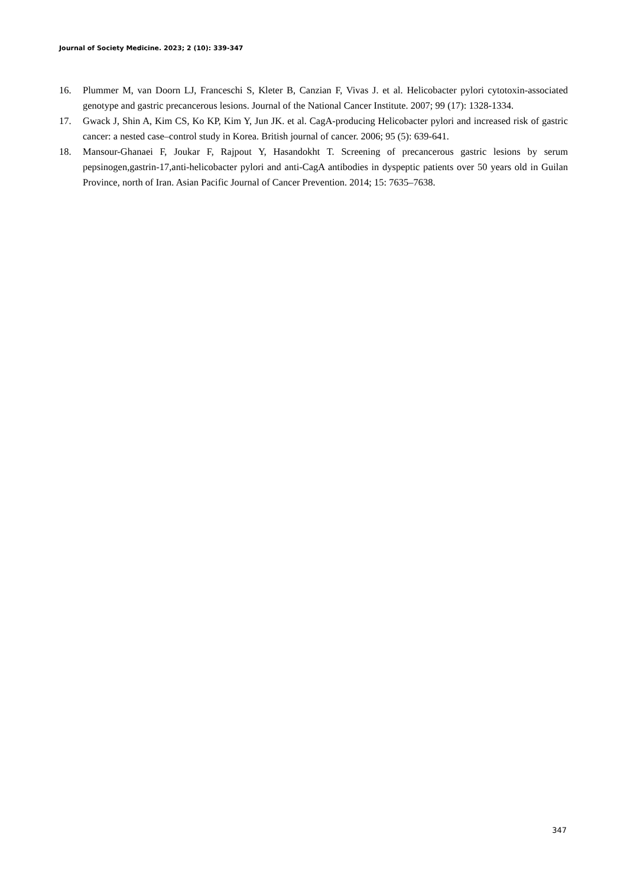Journal of Society Medicine. 2023; 2 (10): 339-347
16. Plummer M, van Doorn LJ, Franceschi S, Kleter B, Canzian F, Vivas J. et al. Helicobacter pylori cytotoxin-associated genotype and gastric precancerous lesions. Journal of the National Cancer Institute. 2007; 99 (17): 1328-1334.
17. Gwack J, Shin A, Kim CS, Ko KP, Kim Y, Jun JK. et al. CagA-producing Helicobacter pylori and increased risk of gastric cancer: a nested case–control study in Korea. British journal of cancer. 2006; 95 (5): 639-641.
18. Mansour-Ghanaei F, Joukar F, Rajpout Y, Hasandokht T. Screening of precancerous gastric lesions by serum pepsinogen,gastrin-17,anti-helicobacter pylori and anti-CagA antibodies in dyspeptic patients over 50 years old in Guilan Province, north of Iran. Asian Pacific Journal of Cancer Prevention. 2014; 15: 7635–7638.
347